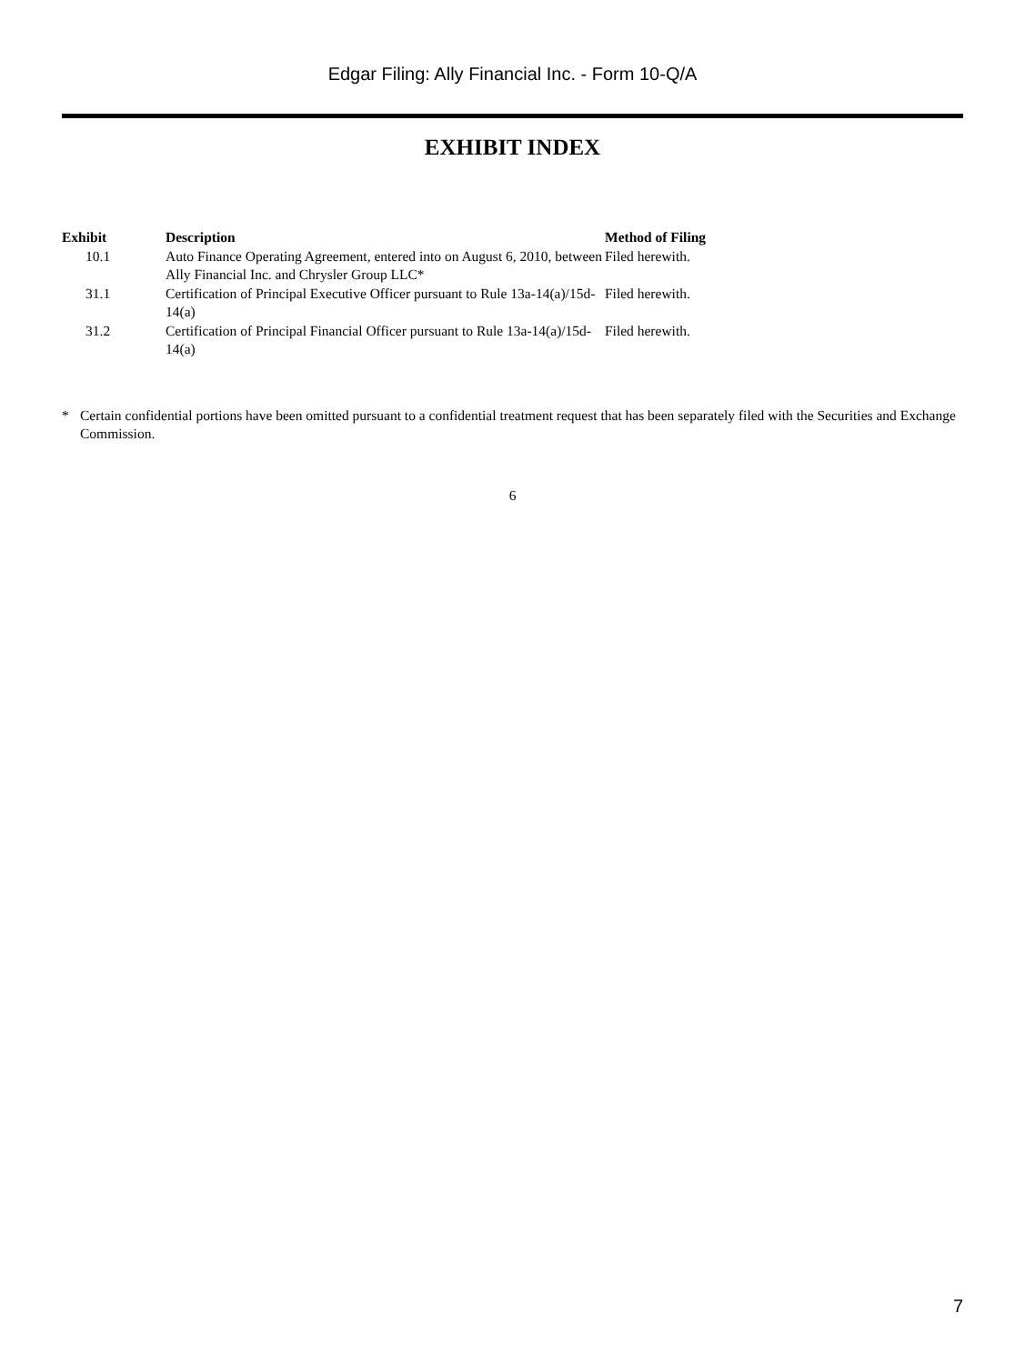Edgar Filing: Ally Financial Inc. - Form 10-Q/A
EXHIBIT INDEX
| Exhibit | Description | Method of Filing |
| --- | --- | --- |
| 10.1 | Auto Finance Operating Agreement, entered into on August 6, 2010, between Ally Financial Inc. and Chrysler Group LLC* | Filed herewith. |
| 31.1 | Certification of Principal Executive Officer pursuant to Rule 13a-14(a)/15d-14(a) | Filed herewith. |
| 31.2 | Certification of Principal Financial Officer pursuant to Rule 13a-14(a)/15d-14(a) | Filed herewith. |
* Certain confidential portions have been omitted pursuant to a confidential treatment request that has been separately filed with the Securities and Exchange Commission.
6
7